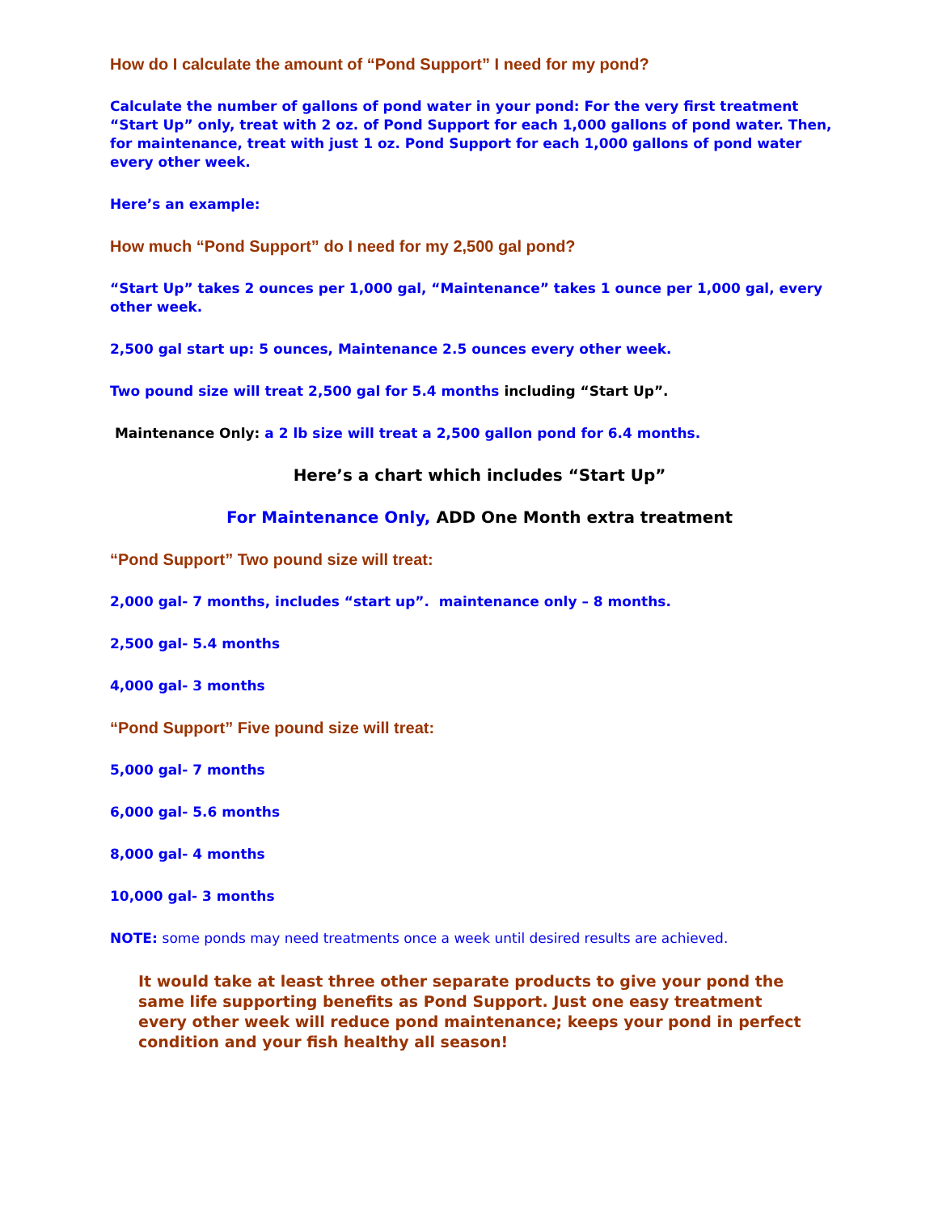How do I calculate the amount of “Pond Support” I need for my pond?
Calculate the number of gallons of pond water in your pond: For the very first treatment “Start Up” only, treat with 2 oz. of Pond Support for each 1,000 gallons of pond water. Then, for maintenance, treat with just 1 oz. Pond Support for each 1,000 gallons of pond water every other week.
Here’s an example:
How much “Pond Support” do I need for my 2,500 gal pond?
“Start Up” takes 2 ounces per 1,000 gal, “Maintenance” takes 1 ounce per 1,000 gal, every other week.
2,500 gal start up: 5 ounces, Maintenance 2.5 ounces every other week.
Two pound size will treat 2,500 gal for 5.4 months including “Start Up”.
Maintenance Only: a 2 lb size will treat a 2,500 gallon pond for 6.4 months.
Here’s a chart which includes “Start Up”
For Maintenance Only, ADD One Month extra treatment
“Pond Support” Two pound size will treat:
2,000 gal- 7 months, includes “start up”. maintenance only – 8 months.
2,500 gal- 5.4 months
4,000 gal- 3 months
“Pond Support” Five pound size will treat:
5,000 gal- 7 months
6,000 gal- 5.6 months
8,000 gal- 4 months
10,000 gal- 3 months
NOTE: some ponds may need treatments once a week until desired results are achieved.
It would take at least three other separate products to give your pond the same life supporting benefits as Pond Support. Just one easy treatment every other week will reduce pond maintenance; keeps your pond in perfect condition and your fish healthy all season!